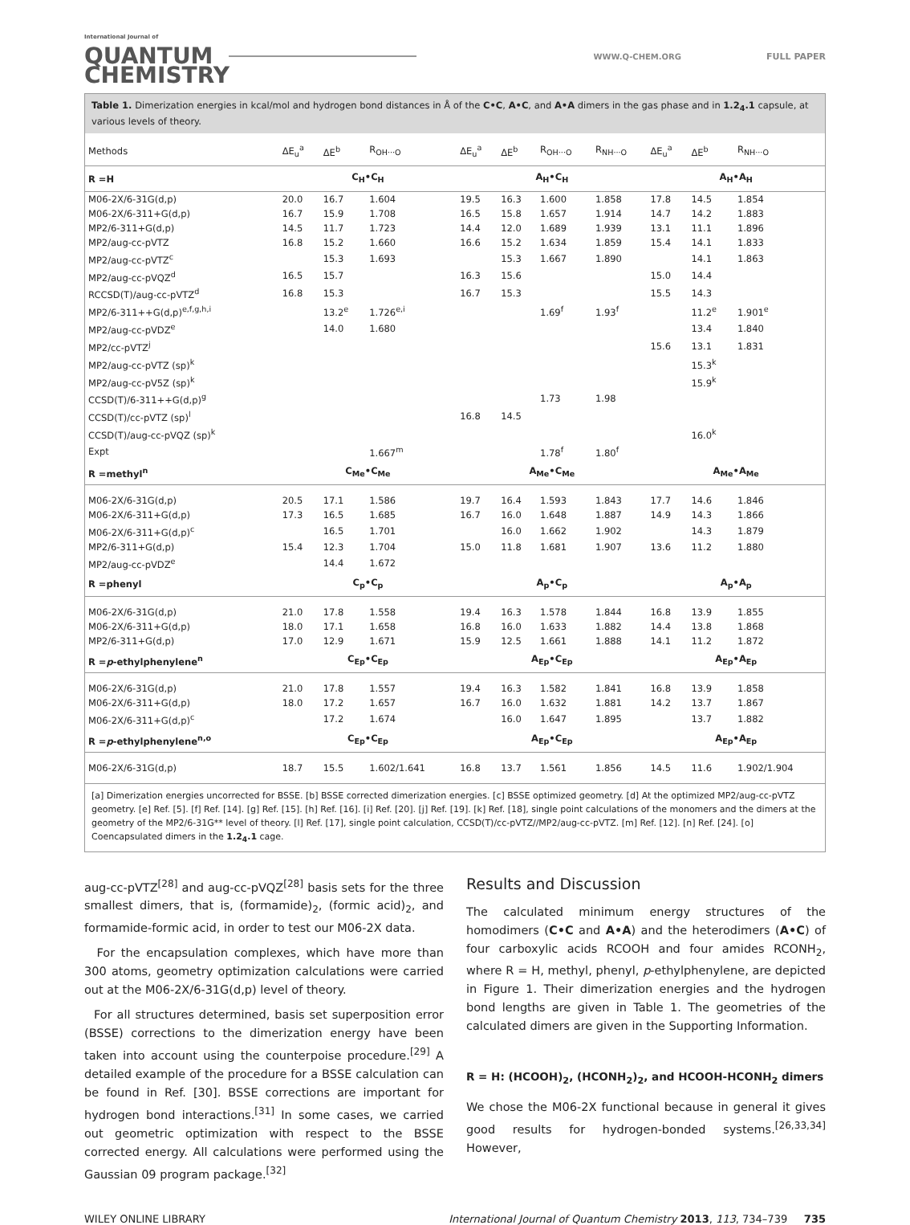International Journal of
QUANTUM
CHEMISTRY
WWW.Q-CHEM.ORG FULL PAPER
Table 1. Dimerization energies in kcal/mol and hydrogen bond distances in Å of the C•C, A•C, and A•A dimers in the gas phase and in 1.2<sub>4</sub>.1 capsule, at various levels of theory.
| Methods | ΔE<sub>u</sub><sup>a</sup> | ΔE<sup>b</sup> | R<sub>OH···O</sub> | ΔE<sub>u</sub><sup>a</sup> | ΔE<sup>b</sup> | R<sub>OH···O</sub> | R<sub>NH···O</sub> | ΔE<sub>u</sub><sup>a</sup> | ΔE<sup>b</sup> | R<sub>NH···O</sub> |
| --- | --- | --- | --- | --- | --- | --- | --- | --- | --- | --- |
| R =H | C<sub>H</sub>•C<sub>H</sub> | | | A<sub>H</sub>•C<sub>H</sub> | | | | A<sub>H</sub>•A<sub>H</sub> | | |
| M06-2X/6-31G(d,p) | 20.0 | 16.7 | 1.604 | 19.5 | 16.3 | 1.600 | 1.858 | 17.8 | 14.5 | 1.854 |
| M06-2X/6-311+G(d,p) | 16.7 | 15.9 | 1.708 | 16.5 | 15.8 | 1.657 | 1.914 | 14.7 | 14.2 | 1.883 |
| MP2/6-311+G(d,p) | 14.5 | 11.7 | 1.723 | 14.4 | 12.0 | 1.689 | 1.939 | 13.1 | 11.1 | 1.896 |
| MP2/aug-cc-pVTZ | 16.8 | 15.2 | 1.660 | 16.6 | 15.2 | 1.634 | 1.859 | 15.4 | 14.1 | 1.833 |
| MP2/aug-cc-pVTZ<sup>c</sup> | | 15.3 | 1.693 | | 15.3 | 1.667 | 1.890 | | 14.1 | 1.863 |
| MP2/aug-cc-pVQZ<sup>d</sup> | 16.5 | 15.7 | | 16.3 | 15.6 | | | 15.0 | 14.4 | |
| RCCSD(T)/aug-cc-pVTZ<sup>d</sup> | 16.8 | 15.3 | | 16.7 | 15.3 | | | 15.5 | 14.3 | |
| MP2/6-311++G(d,p)<sup>e,f,g,h,i</sup> | | 13.2<sup>e</sup> | 1.726<sup>e,i</sup> | | | 1.69<sup>f</sup> | 1.93<sup>f</sup> | | 11.2<sup>e</sup> | 1.901<sup>e</sup> |
| MP2/aug-cc-pVDZ<sup>e</sup> | | 14.0 | 1.680 | | | | | | 13.4 | 1.840 |
| MP2/cc-pVTZ<sup>j</sup> | | | | | | | | 15.6 | 13.1 | 1.831 |
| MP2/aug-cc-pVTZ (sp)<sup>k</sup> | | | | | | | | | 15.3<sup>k</sup> | |
| MP2/aug-cc-pV5Z (sp)<sup>k</sup> | | | | | | | | | 15.9<sup>k</sup> | |
| CCSD(T)/6-311++G(d,p)<sup>g</sup> | | | | | | 1.73 | 1.98 | | | |
| CCSD(T)/cc-pVTZ (sp)<sup>l</sup> | | | | 16.8 | 14.5 | | | | | |
| CCSD(T)/aug-cc-pVQZ (sp)<sup>k</sup> | | | | | | | | | 16.0<sup>k</sup> | |
| Expt | | | 1.667<sup>m</sup> | | | 1.78<sup>f</sup> | 1.80<sup>f</sup> | | | |
| R =methyl<sup>n</sup> | C<sub>Me</sub>•C<sub>Me</sub> | | | A<sub>Me</sub>•C<sub>Me</sub> | | | | A<sub>Me</sub>•A<sub>Me</sub> | | |
| M06-2X/6-31G(d,p) | 20.5 | 17.1 | 1.586 | 19.7 | 16.4 | 1.593 | 1.843 | 17.7 | 14.6 | 1.846 |
| M06-2X/6-311+G(d,p) | 17.3 | 16.5 | 1.685 | 16.7 | 16.0 | 1.648 | 1.887 | 14.9 | 14.3 | 1.866 |
| M06-2X/6-311+G(d,p)<sup>c</sup> | | 16.5 | 1.701 | | 16.0 | 1.662 | 1.902 | | 14.3 | 1.879 |
| MP2/6-311+G(d,p) | 15.4 | 12.3 | 1.704 | 15.0 | 11.8 | 1.681 | 1.907 | 13.6 | 11.2 | 1.880 |
| MP2/aug-cc-pVDZ<sup>e</sup> | | 14.4 | 1.672 | | | | | | | |
| R =phenyl | C<sub>p</sub>•C<sub>p</sub> | | | A<sub>p</sub>•C<sub>p</sub> | | | | A<sub>p</sub>•A<sub>p</sub> | | |
| M06-2X/6-31G(d,p) | 21.0 | 17.8 | 1.558 | 19.4 | 16.3 | 1.578 | 1.844 | 16.8 | 13.9 | 1.855 |
| M06-2X/6-311+G(d,p) | 18.0 | 17.1 | 1.658 | 16.8 | 16.0 | 1.633 | 1.882 | 14.4 | 13.8 | 1.868 |
| MP2/6-311+G(d,p) | 17.0 | 12.9 | 1.671 | 15.9 | 12.5 | 1.661 | 1.888 | 14.1 | 11.2 | 1.872 |
| R = p -ethylphenylene<sup>n</sup> | C<sub>Ep</sub>•C<sub>Ep</sub> | | | A<sub>Ep</sub>•C<sub>Ep</sub> | | | | A<sub>Ep</sub>•A<sub>Ep</sub> | | |
| M06-2X/6-31G(d,p) | 21.0 | 17.8 | 1.557 | 19.4 | 16.3 | 1.582 | 1.841 | 16.8 | 13.9 | 1.858 |
| M06-2X/6-311+G(d,p) | 18.0 | 17.2 | 1.657 | 16.7 | 16.0 | 1.632 | 1.881 | 14.2 | 13.7 | 1.867 |
| M06-2X/6-311+G(d,p)<sup>c</sup> | | 17.2 | 1.674 | | 16.0 | 1.647 | 1.895 | | 13.7 | 1.882 |
| R = p -ethylphenylene<sup>n,o</sup> | C<sub>Ep</sub>•C<sub>Ep</sub> | | | A<sub>Ep</sub>•C<sub>Ep</sub> | | | | A<sub>Ep</sub>•A<sub>Ep</sub> | | |
| M06-2X/6-31G(d,p) | 18.7 | 15.5 | 1.602/1.641 | 16.8 | 13.7 | 1.561 | 1.856 | 14.5 | 11.6 | 1.902/1.904 |
[a] Dimerization energies uncorrected for BSSE. [b] BSSE corrected dimerization energies. [c] BSSE optimized geometry. [d] At the optimized MP2/aug-cc-pVTZ geometry. [e] Ref. [5]. [f] Ref. [14]. [g] Ref. [15]. [h] Ref. [16]. [i] Ref. [20]. [j] Ref. [19]. [k] Ref. [18], single point calculations of the monomers and the dimers at the geometry of the MP2/6-31G** level of theory. [l] Ref. [17], single point calculation, CCSD(T)/cc-pVTZ//MP2/aug-cc-pVTZ. [m] Ref. [12]. [n] Ref. [24]. [o] Coencapsulated dimers in the 1.2<sub>4</sub>.1 cage.
aug-cc-pVTZ<sup>[28]</sup> and aug-cc-pVQZ<sup>[28]</sup> basis sets for the three smallest dimers, that is, (formamide)<sub>2</sub>, (formic acid)<sub>2</sub>, and formamide-formic acid, in order to test our M06-2X data.
For the encapsulation complexes, which have more than 300 atoms, geometry optimization calculations were carried out at the M06-2X/6-31G(d,p) level of theory.
For all structures determined, basis set superposition error (BSSE) corrections to the dimerization energy have been taken into account using the counterpoise procedure.<sup>[29]</sup> A detailed example of the procedure for a BSSE calculation can be found in Ref. [30]. BSSE corrections are important for hydrogen bond interactions.<sup>[31]</sup> In some cases, we carried out geometric optimization with respect to the BSSE corrected energy. All calculations were performed using the Gaussian 09 program package.<sup>[32]</sup>
Results and Discussion
The calculated minimum energy structures of the homodimers (C•C and A•A) and the heterodimers (A•C) of four carboxylic acids RCOOH and four amides RCONH<sub>2</sub>, where R = H, methyl, phenyl, p-ethylphenylene, are depicted in Figure 1. Their dimerization energies and the hydrogen bond lengths are given in Table 1. The geometries of the calculated dimers are given in the Supporting Information.
R = H: (HCOOH)<sub>2</sub>, (HCONH<sub>2</sub>)<sub>2</sub>, and HCOOH-HCONH<sub>2</sub> dimers
We chose the M06-2X functional because in general it gives good results for hydrogen-bonded systems.<sup>[26,33,34]</sup> However,
WILEY ONLINE LIBRARY
International Journal of Quantum Chemistry 2013, 113, 734–739 735